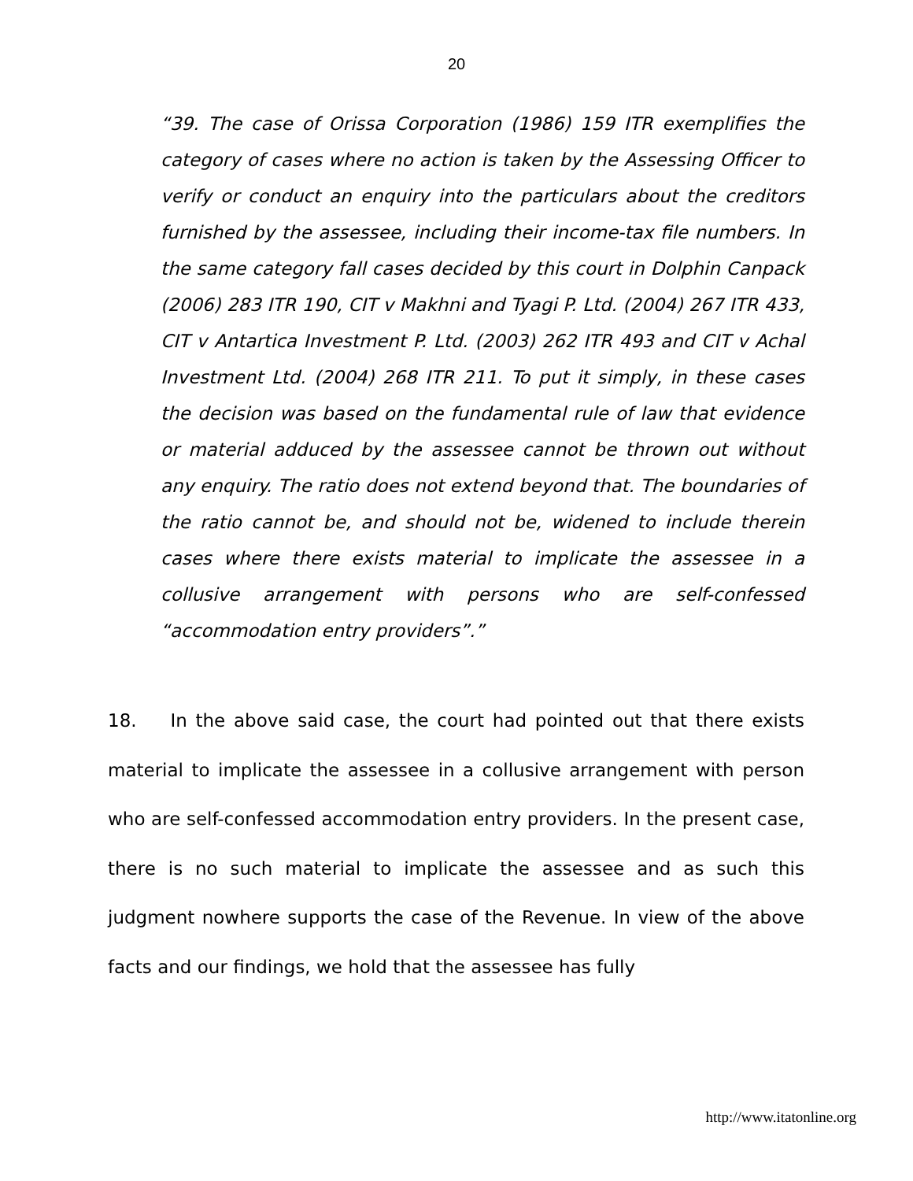20
“39. The case of Orissa Corporation (1986) 159 ITR exemplifies the category of cases where no action is taken by the Assessing Officer to verify or conduct an enquiry into the particulars about the creditors furnished by the assessee, including their income-tax file numbers. In the same category fall cases decided by this court in Dolphin Canpack (2006) 283 ITR 190, CIT v Makhni and Tyagi P. Ltd. (2004) 267 ITR 433, CIT v Antartica Investment P. Ltd. (2003) 262 ITR 493 and CIT v Achal Investment Ltd. (2004) 268 ITR 211. To put it simply, in these cases the decision was based on the fundamental rule of law that evidence or material adduced by the assessee cannot be thrown out without any enquiry. The ratio does not extend beyond that. The boundaries of the ratio cannot be, and should not be, widened to include therein cases where there exists material to implicate the assessee in a collusive arrangement with persons who are self-confessed “accommodation entry providers”.”
18. In the above said case, the court had pointed out that there exists material to implicate the assessee in a collusive arrangement with person who are self-confessed accommodation entry providers. In the present case, there is no such material to implicate the assessee and as such this judgment nowhere supports the case of the Revenue. In view of the above facts and our findings, we hold that the assessee has fully
http://www.itatonline.org